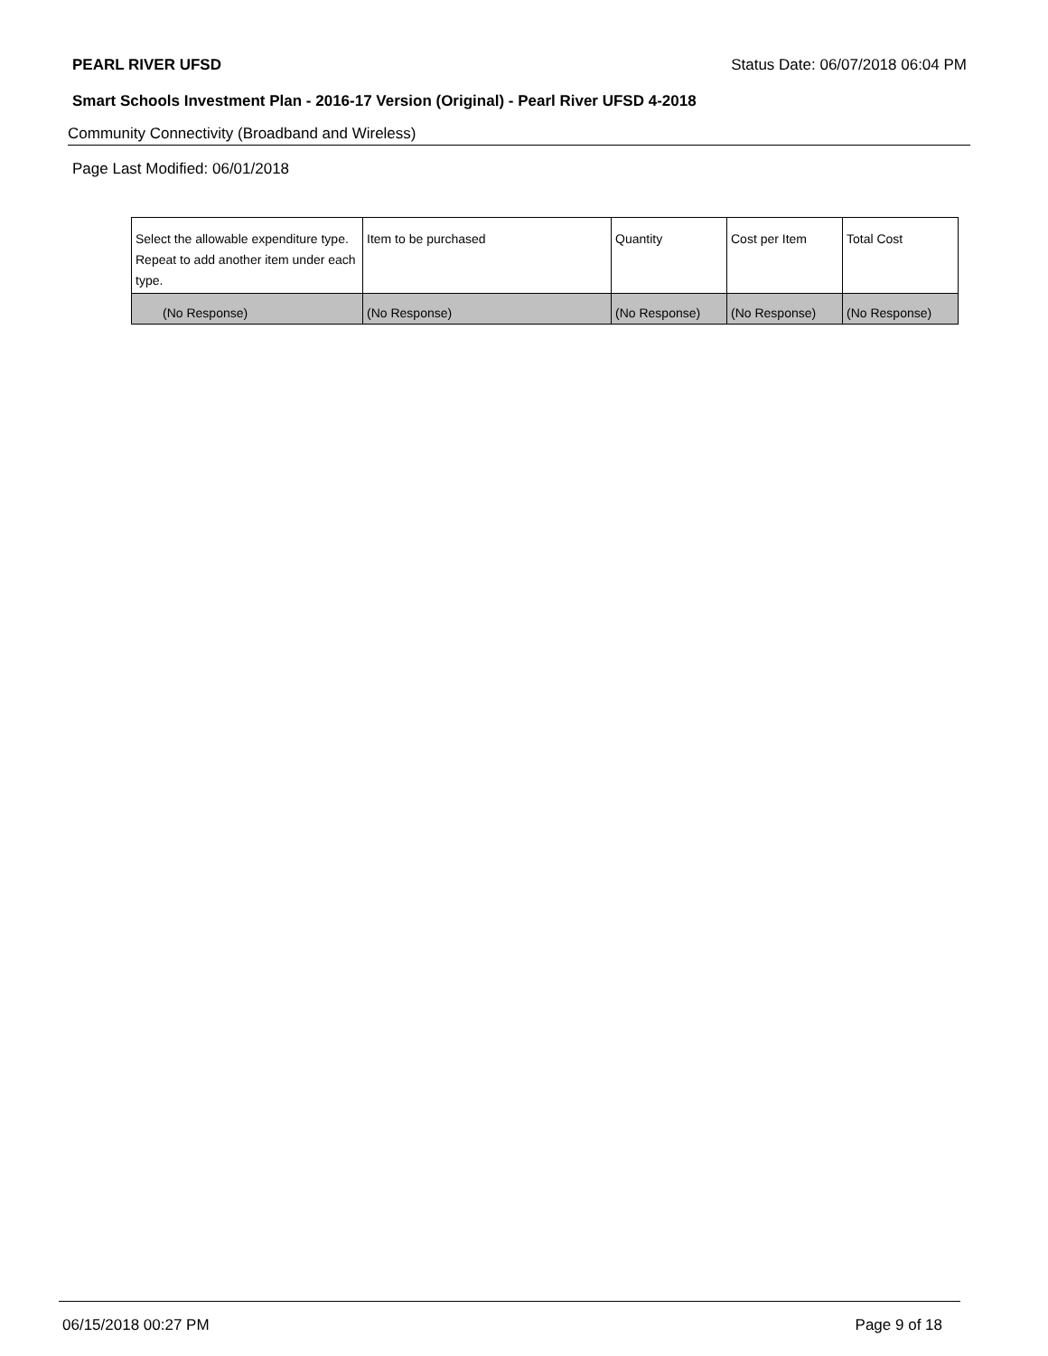PEARL RIVER UFSD Status Date: 06/07/2018 06:04 PM
Smart Schools Investment Plan - 2016-17 Version (Original) - Pearl River UFSD 4-2018
Community Connectivity (Broadband and Wireless)
Page Last Modified: 06/01/2018
| Select the allowable expenditure type. Repeat to add another item under each type. | Item to be purchased | Quantity | Cost per Item | Total Cost |
| --- | --- | --- | --- | --- |
| (No Response) | (No Response) | (No Response) | (No Response) | (No Response) |
06/15/2018 00:27 PM Page 9 of 18